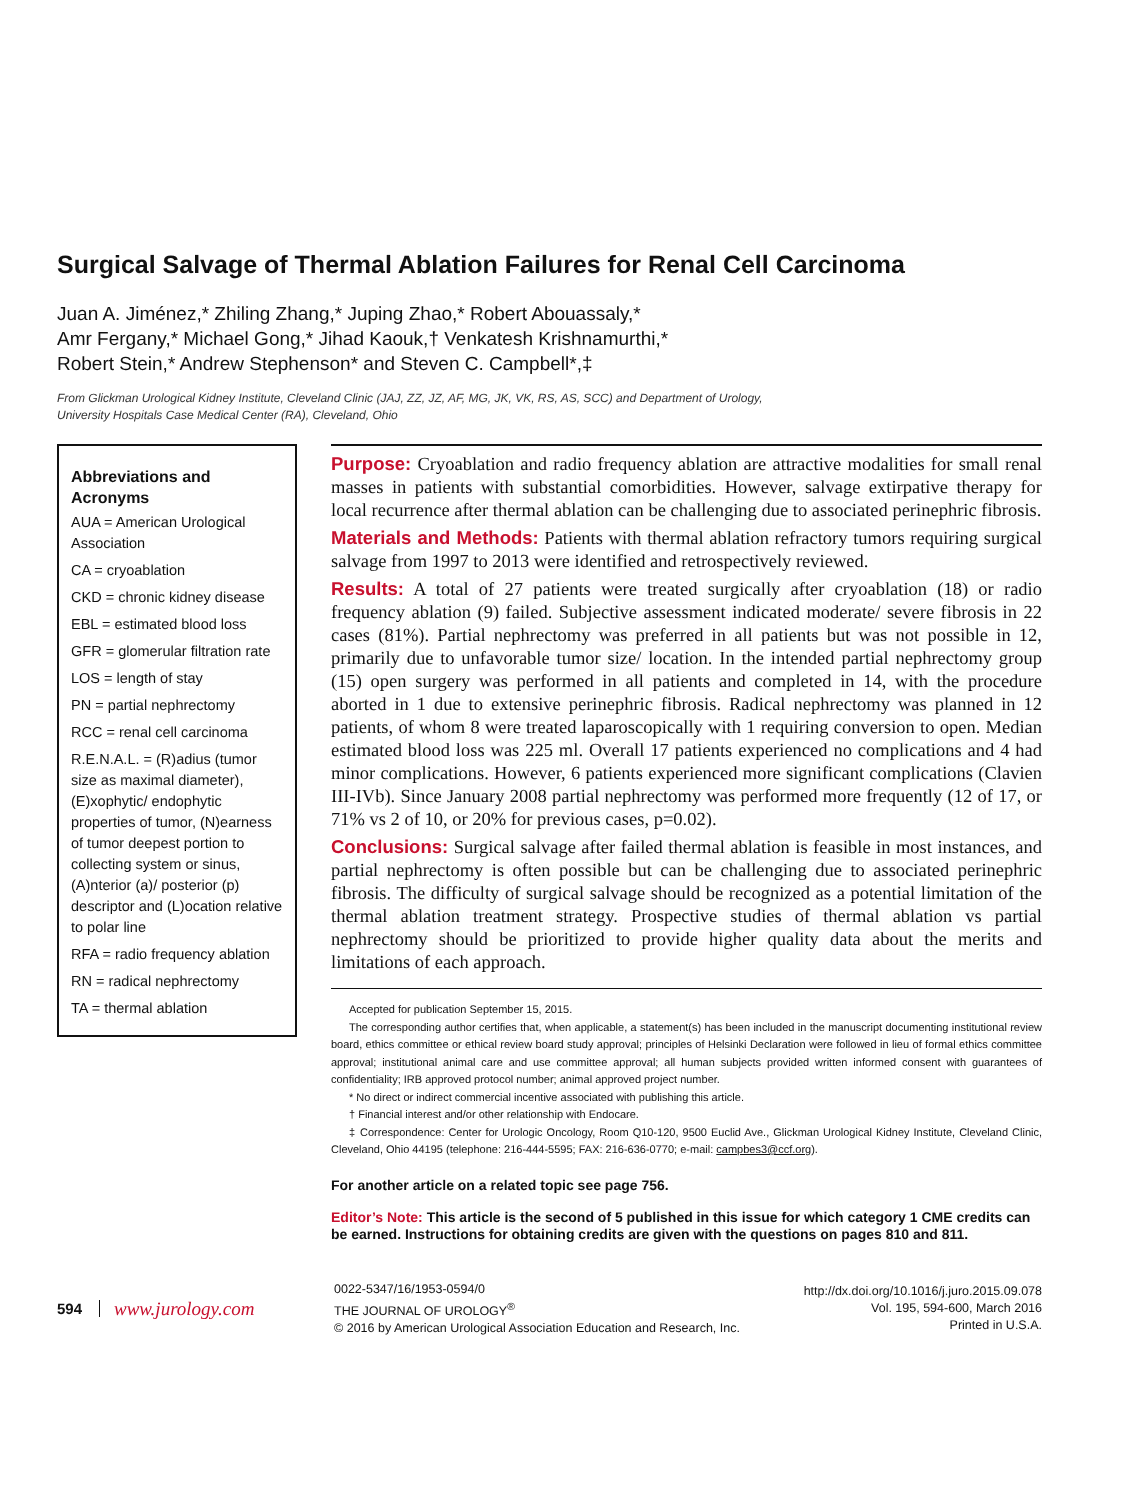Surgical Salvage of Thermal Ablation Failures for Renal Cell Carcinoma
Juan A. Jiménez,* Zhiling Zhang,* Juping Zhao,* Robert Abouassaly,*
Amr Fergany,* Michael Gong,* Jihad Kaouk,† Venkatesh Krishnamurthi,*
Robert Stein,* Andrew Stephenson* and Steven C. Campbell*,‡
From Glickman Urological Kidney Institute, Cleveland Clinic (JAJ, ZZ, JZ, AF, MG, JK, VK, RS, AS, SCC) and Department of Urology,
University Hospitals Case Medical Center (RA), Cleveland, Ohio
Abbreviations and Acronyms
AUA = American Urological Association
CA = cryoablation
CKD = chronic kidney disease
EBL = estimated blood loss
GFR = glomerular filtration rate
LOS = length of stay
PN = partial nephrectomy
RCC = renal cell carcinoma
R.E.N.A.L. = (R)adius (tumor size as maximal diameter), (E)xophytic/ endophytic properties of tumor, (N)earness of tumor deepest portion to collecting system or sinus, (A)nterior (a)/ posterior (p) descriptor and (L)ocation relative to polar line
RFA = radio frequency ablation
RN = radical nephrectomy
TA = thermal ablation
Purpose: Cryoablation and radio frequency ablation are attractive modalities for small renal masses in patients with substantial comorbidities. However, salvage extirpative therapy for local recurrence after thermal ablation can be challenging due to associated perinephric fibrosis.
Materials and Methods: Patients with thermal ablation refractory tumors requiring surgical salvage from 1997 to 2013 were identified and retrospectively reviewed.
Results: A total of 27 patients were treated surgically after cryoablation (18) or radio frequency ablation (9) failed. Subjective assessment indicated moderate/ severe fibrosis in 22 cases (81%). Partial nephrectomy was preferred in all patients but was not possible in 12, primarily due to unfavorable tumor size/ location. In the intended partial nephrectomy group (15) open surgery was performed in all patients and completed in 14, with the procedure aborted in 1 due to extensive perinephric fibrosis. Radical nephrectomy was planned in 12 patients, of whom 8 were treated laparoscopically with 1 requiring conversion to open. Median estimated blood loss was 225 ml. Overall 17 patients experienced no complications and 4 had minor complications. However, 6 patients experienced more significant complications (Clavien III-IVb). Since January 2008 partial nephrectomy was performed more frequently (12 of 17, or 71% vs 2 of 10, or 20% for previous cases, p=0.02).
Conclusions: Surgical salvage after failed thermal ablation is feasible in most instances, and partial nephrectomy is often possible but can be challenging due to associated perinephric fibrosis. The difficulty of surgical salvage should be recognized as a potential limitation of the thermal ablation treatment strategy. Prospective studies of thermal ablation vs partial nephrectomy should be prioritized to provide higher quality data about the merits and limitations of each approach.
Accepted for publication September 15, 2015.
The corresponding author certifies that, when applicable, a statement(s) has been included in the manuscript documenting institutional review board, ethics committee or ethical review board study approval; principles of Helsinki Declaration were followed in lieu of formal ethics committee approval; institutional animal care and use committee approval; all human subjects provided written informed consent with guarantees of confidentiality; IRB approved protocol number; animal approved project number.
* No direct or indirect commercial incentive associated with publishing this article.
† Financial interest and/or other relationship with Endocare.
‡ Correspondence: Center for Urologic Oncology, Room Q10-120, 9500 Euclid Ave., Glickman Urological Kidney Institute, Cleveland Clinic, Cleveland, Ohio 44195 (telephone: 216-444-5595; FAX: 216-636-0770; e-mail: campbes3@ccf.org).
For another article on a related topic see page 756.
Editor’s Note: This article is the second of 5 published in this issue for which category 1 CME credits can be earned. Instructions for obtaining credits are given with the questions on pages 810 and 811.
594
www.jurology.com
0022-5347/16/1953-0594/0
THE JOURNAL OF UROLOGY<sup>®</sup>
© 2016 by American Urological Association Education and Research, Inc.
http://dx.doi.org/10.1016/j.juro.2015.09.078
Vol. 195, 594-600, March 2016
Printed in U.S.A.